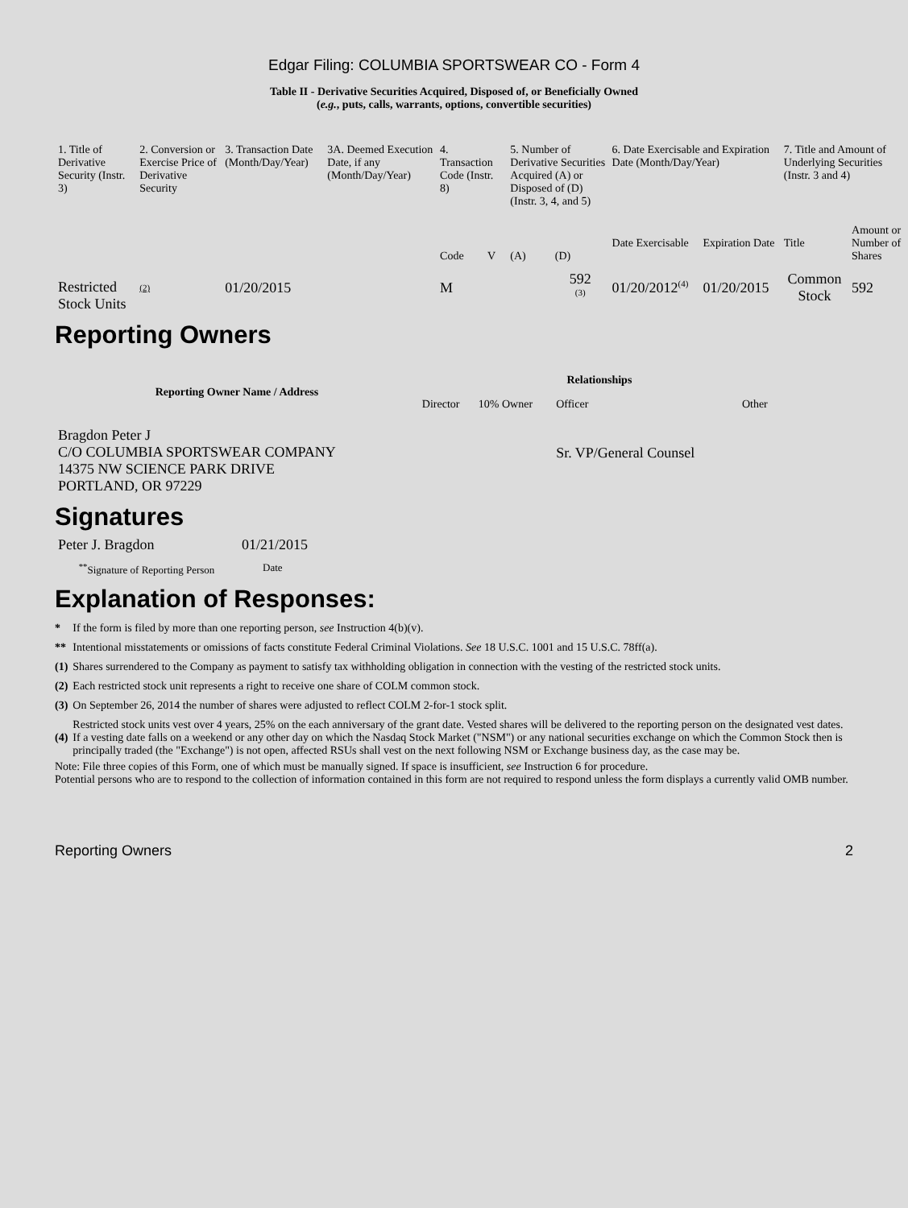Edgar Filing: COLUMBIA SPORTSWEAR CO - Form 4
Table II - Derivative Securities Acquired, Disposed of, or Beneficially Owned
(e.g., puts, calls, warrants, options, convertible securities)
| 1. Title of Derivative Security (Instr. 3) | 2. Conversion or Exercise Price of Derivative Security | 3. Transaction Date (Month/Day/Year) | 3A. Deemed Execution Date, if any (Month/Day/Year) | 4. Transaction Code (Instr. 8) | | 5. Number of Derivative Securities Acquired (A) or Disposed of (D) (Instr. 3, 4, and 5) | | 6. Date Exercisable and Expiration Date (Month/Day/Year) | | 7. Title and Amount of Underlying Securities (Instr. 3 and 4) | |
| --- | --- | --- | --- | --- | --- | --- | --- | --- | --- | --- | --- |
| | | | | Code | V | (A) | (D) | Date Exercisable | Expiration Date | Title | Amount or Number of Shares |
| Restricted Stock Units | (2) | 01/20/2015 | | M | | | 592 <sup>(3)</sup> | 01/20/2012<sup>(4)</sup> | 01/20/2015 | Common Stock | 592 |
Reporting Owners
| Reporting Owner Name / Address | Relationships | | | |
| --- | --- | --- | --- | --- |
| | Director | 10% Owner | Officer | Other |
| Bragdon Peter J C/O COLUMBIA SPORTSWEAR COMPANY 14375 NW SCIENCE PARK DRIVE PORTLAND, OR 97229 | | | Sr. VP/General Counsel | |
Signatures
| Peter J. Bragdon | 01/21/2015 |
| <sup>**</sup> Signature of Reporting Person | Date |
Explanation of Responses:
| * | If the form is filed by more than one reporting person, see Instruction 4(b)(v). |
| ** | Intentional misstatements or omissions of facts constitute Federal Criminal Violations. See 18 U.S.C. 1001 and 15 U.S.C. 78ff(a). |
| (1) | Shares surrendered to the Company as payment to satisfy tax withholding obligation in connection with the vesting of the restricted stock units. |
| (2) | Each restricted stock unit represents a right to receive one share of COLM common stock. |
| (3) | On September 26, 2014 the number of shares were adjusted to reflect COLM 2-for-1 stock split. |
| (4) | Restricted stock units vest over 4 years, 25% on the each anniversary of the grant date. Vested shares will be delivered to the reporting person on the designated vest dates. If a vesting date falls on a weekend or any other day on which the Nasdaq Stock Market ("NSM") or any national securities exchange on which the Common Stock then is principally traded (the "Exchange") is not open, affected RSUs shall vest on the next following NSM or Exchange business day, as the case may be. |
Note: File three copies of this Form, one of which must be manually signed. If space is insufficient, see Instruction 6 for procedure.
Potential persons who are to respond to the collection of information contained in this form are not required to respond unless the form displays a currently valid OMB number.
Reporting Owners 2